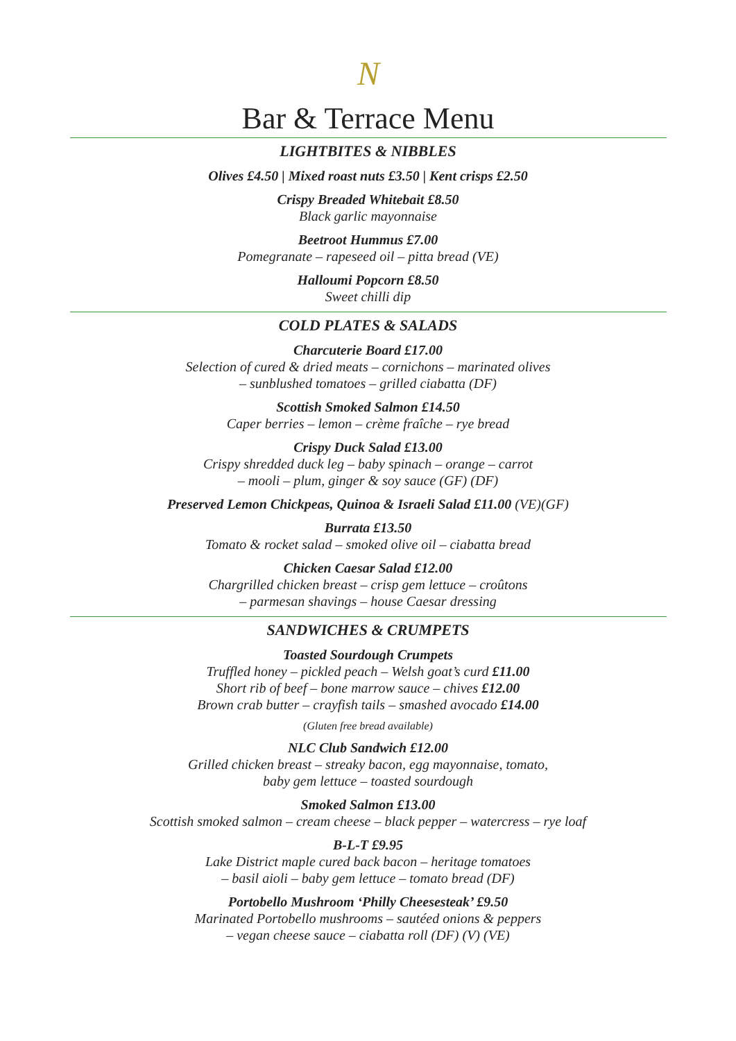N
Bar & Terrace Menu
LIGHTBITES & NIBBLES
Olives £4.50 | Mixed roast nuts £3.50 | Kent crisps £2.50
Crispy Breaded Whitebait £8.50
Black garlic mayonnaise
Beetroot Hummus £7.00
Pomegranate – rapeseed oil – pitta bread (VE)
Halloumi Popcorn £8.50
Sweet chilli dip
COLD PLATES & SALADS
Charcuterie Board £17.00
Selection of cured & dried meats – cornichons – marinated olives
– sunblushed tomatoes – grilled ciabatta (DF)
Scottish Smoked Salmon £14.50
Caper berries – lemon – crème fraîche – rye bread
Crispy Duck Salad £13.00
Crispy shredded duck leg – baby spinach – orange – carrot
– mooli – plum, ginger & soy sauce (GF) (DF)
Preserved Lemon Chickpeas, Quinoa & Israeli Salad £11.00 (VE)(GF)
Burrata £13.50
Tomato & rocket salad – smoked olive oil – ciabatta bread
Chicken Caesar Salad £12.00
Chargrilled chicken breast – crisp gem lettuce – croûtons
– parmesan shavings – house Caesar dressing
SANDWICHES & CRUMPETS
Toasted Sourdough Crumpets
Truffled honey – pickled peach – Welsh goat’s curd £11.00
Short rib of beef – bone marrow sauce – chives £12.00
Brown crab butter – crayfish tails – smashed avocado £14.00
(Gluten free bread available)
NLC Club Sandwich £12.00
Grilled chicken breast – streaky bacon, egg mayonnaise, tomato,
baby gem lettuce – toasted sourdough
Smoked Salmon £13.00
Scottish smoked salmon – cream cheese – black pepper – watercress – rye loaf
B-L-T £9.95
Lake District maple cured back bacon – heritage tomatoes
– basil aioli – baby gem lettuce – tomato bread (DF)
Portobello Mushroom ‘Philly Cheesesteak’ £9.50
Marinated Portobello mushrooms – sautéed onions & peppers
– vegan cheese sauce – ciabatta roll (DF) (V) (VE)